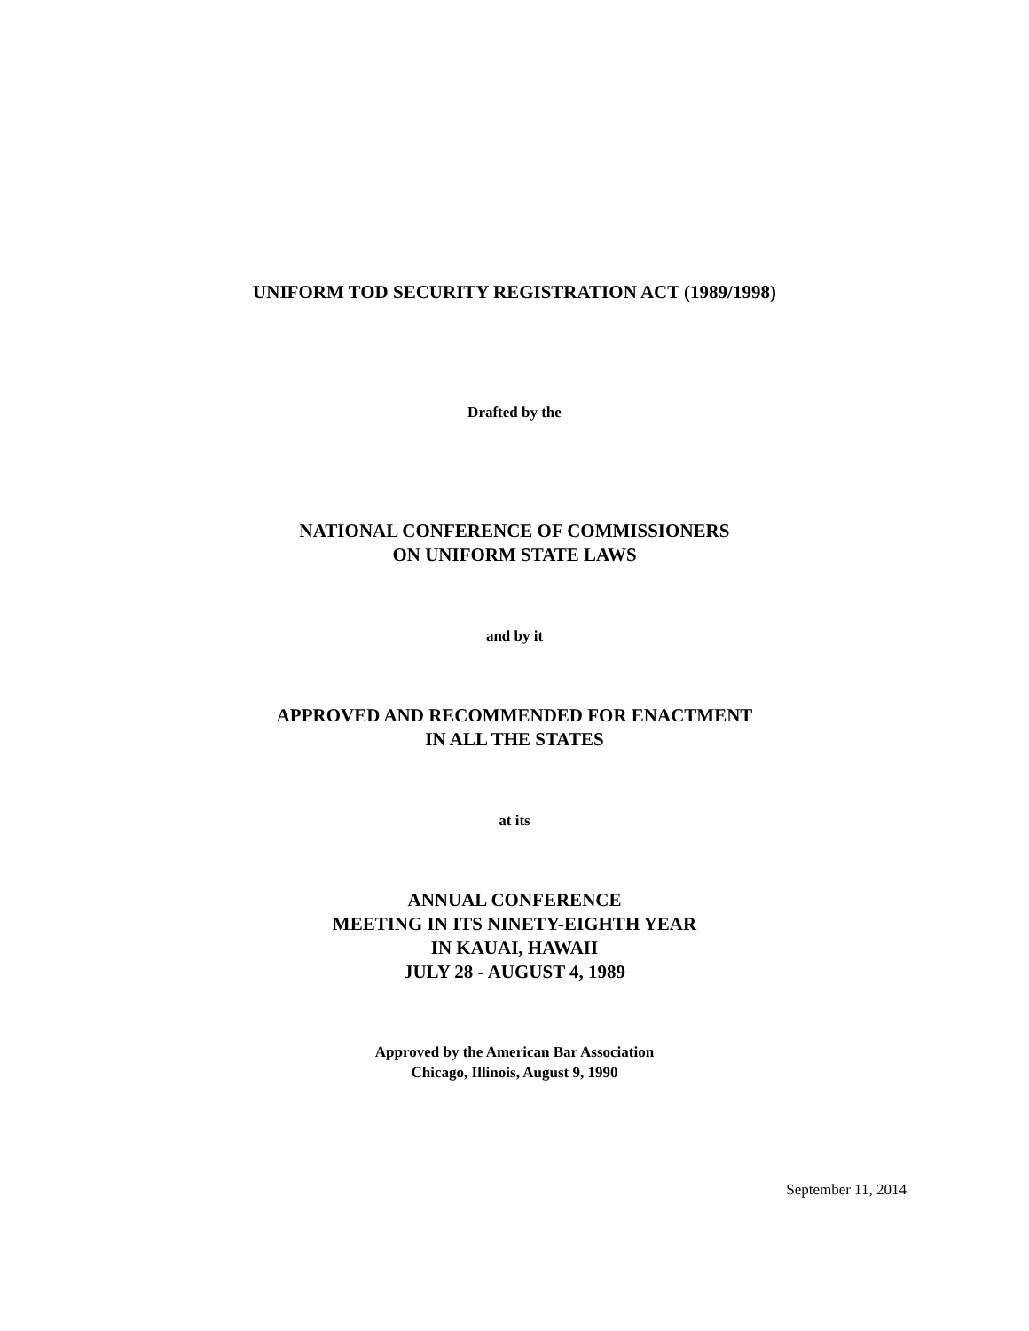UNIFORM TOD SECURITY REGISTRATION ACT (1989/1998)
Drafted by the
NATIONAL CONFERENCE OF COMMISSIONERS
ON UNIFORM STATE LAWS
and by it
APPROVED AND RECOMMENDED FOR ENACTMENT
IN ALL THE STATES
at its
ANNUAL CONFERENCE
MEETING IN ITS NINETY-EIGHTH YEAR
IN KAUAI, HAWAII
JULY 28 - AUGUST 4, 1989
Approved by the American Bar Association
Chicago, Illinois, August 9, 1990
September 11, 2014